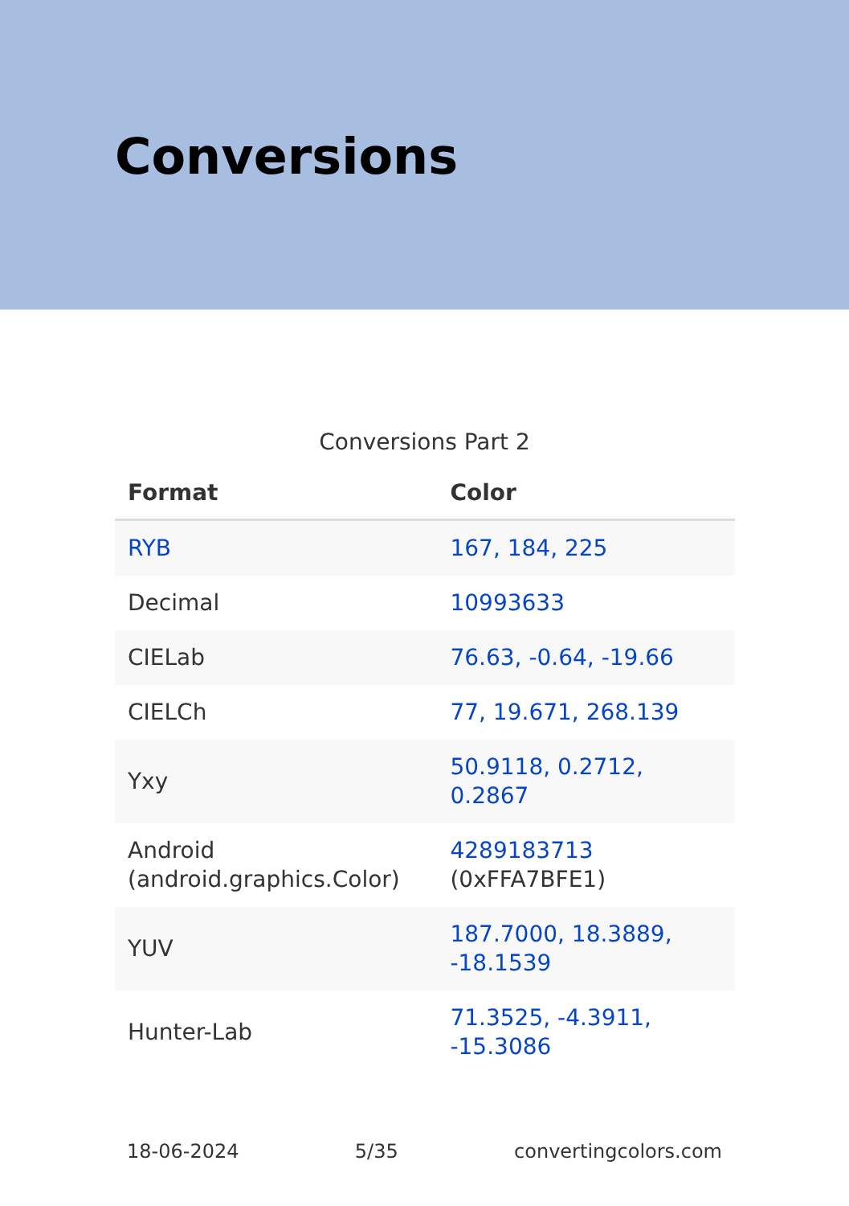Conversions
Conversions Part 2
| Format | Color |
| --- | --- |
| RYB | 167, 184, 225 |
| Decimal | 10993633 |
| CIELab | 76.63, -0.64, -19.66 |
| CIELCh | 77, 19.671, 268.139 |
| Yxy | 50.9118, 0.2712, 0.2867 |
| Android (android.graphics.Color) | 4289183713 (0xFFA7BFE1) |
| YUV | 187.7000, 18.3889, -18.1539 |
| Hunter-Lab | 71.3525, -4.3911, -15.3086 |
18-06-2024 5/35 convertingcolors.com